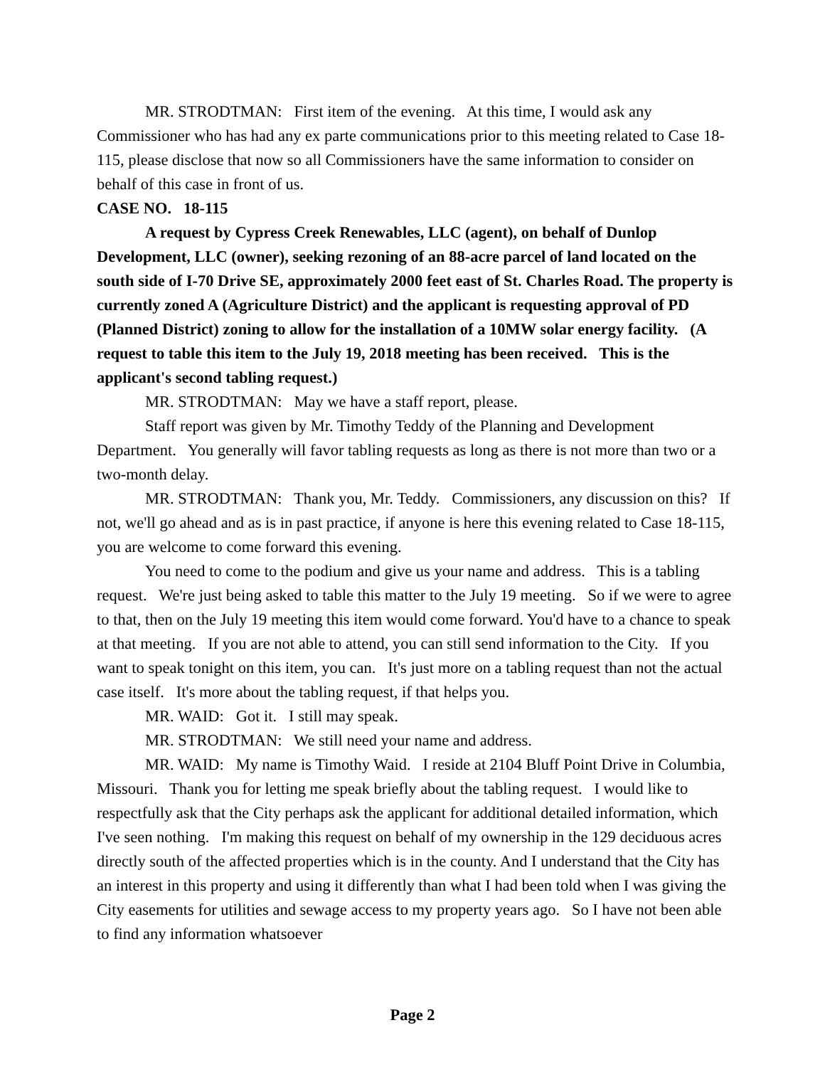MR. STRODTMAN: First item of the evening. At this time, I would ask any Commissioner who has had any ex parte communications prior to this meeting related to Case 18-115, please disclose that now so all Commissioners have the same information to consider on behalf of this case in front of us.
CASE NO. 18-115
A request by Cypress Creek Renewables, LLC (agent), on behalf of Dunlop Development, LLC (owner), seeking rezoning of an 88-acre parcel of land located on the south side of I-70 Drive SE, approximately 2000 feet east of St. Charles Road. The property is currently zoned A (Agriculture District) and the applicant is requesting approval of PD (Planned District) zoning to allow for the installation of a 10MW solar energy facility. (A request to table this item to the July 19, 2018 meeting has been received. This is the applicant's second tabling request.)
MR. STRODTMAN: May we have a staff report, please.
Staff report was given by Mr. Timothy Teddy of the Planning and Development Department. You generally will favor tabling requests as long as there is not more than two or a two-month delay.
MR. STRODTMAN: Thank you, Mr. Teddy. Commissioners, any discussion on this? If not, we'll go ahead and as is in past practice, if anyone is here this evening related to Case 18-115, you are welcome to come forward this evening.
You need to come to the podium and give us your name and address. This is a tabling request. We're just being asked to table this matter to the July 19 meeting. So if we were to agree to that, then on the July 19 meeting this item would come forward. You'd have to a chance to speak at that meeting. If you are not able to attend, you can still send information to the City. If you want to speak tonight on this item, you can. It's just more on a tabling request than not the actual case itself. It's more about the tabling request, if that helps you.
MR. WAID: Got it. I still may speak.
MR. STRODTMAN: We still need your name and address.
MR. WAID: My name is Timothy Waid. I reside at 2104 Bluff Point Drive in Columbia, Missouri. Thank you for letting me speak briefly about the tabling request. I would like to respectfully ask that the City perhaps ask the applicant for additional detailed information, which I've seen nothing. I'm making this request on behalf of my ownership in the 129 deciduous acres directly south of the affected properties which is in the county. And I understand that the City has an interest in this property and using it differently than what I had been told when I was giving the City easements for utilities and sewage access to my property years ago. So I have not been able to find any information whatsoever
Page 2